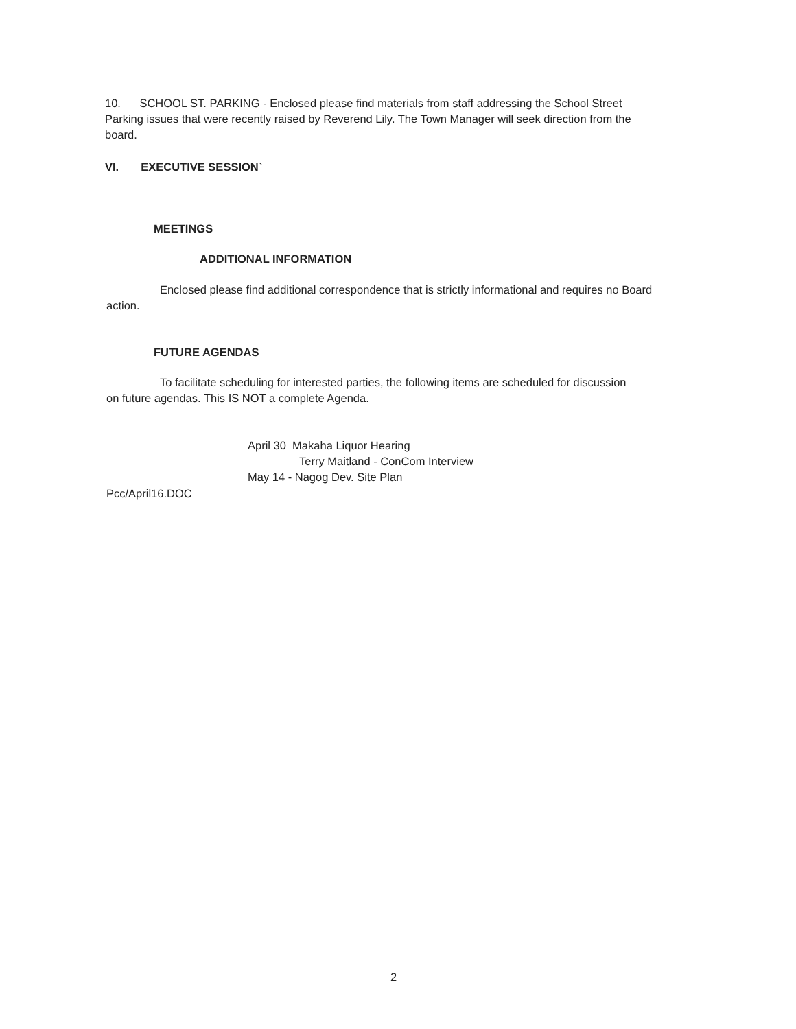10. SCHOOL ST. PARKING - Enclosed please find materials from staff addressing the School Street Parking issues that were recently raised by Reverend Lily. The Town Manager will seek direction from the board.
VI. EXECUTIVE SESSION`
MEETINGS
ADDITIONAL INFORMATION
Enclosed please find additional correspondence that is strictly informational and requires no Board action.
FUTURE AGENDAS
To facilitate scheduling for interested parties, the following items are scheduled for discussion on future agendas. This IS NOT a complete Agenda.
April 30 Makaha Liquor Hearing
Terry Maitland - ConCom Interview
May 14 - Nagog Dev. Site Plan
Pcc/April16.DOC
2